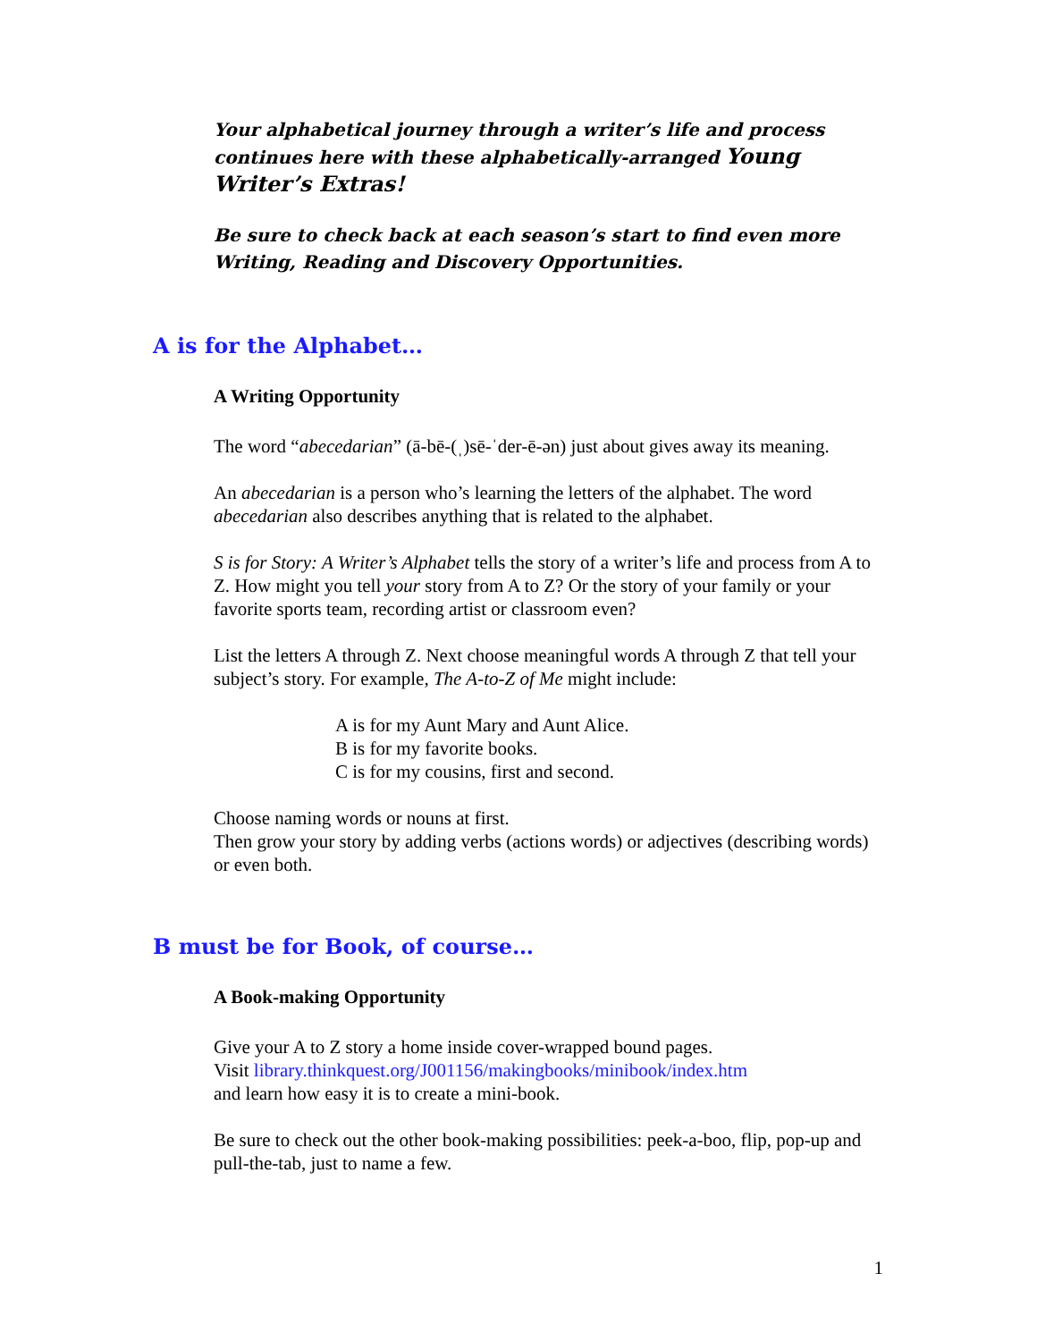Your alphabetical journey through a writer’s life and process continues here with these alphabetically-arranged Young Writer’s Extras!
Be sure to check back at each season’s start to find even more Writing, Reading and Discovery Opportunities.
A is for the Alphabet…
A Writing Opportunity
The word “abecedarian” (ā-bē-(ˌ)sē-ˈder-ē-ən) just about gives away its meaning.
An abecedarian is a person who’s learning the letters of the alphabet. The word abecedarian also describes anything that is related to the alphabet.
S is for Story: A Writer’s Alphabet tells the story of a writer’s life and process from A to Z. How might you tell your story from A to Z? Or the story of your family or your favorite sports team, recording artist or classroom even?
List the letters A through Z. Next choose meaningful words A through Z that tell your subject’s story. For example, The A-to-Z of Me might include:
A is for my Aunt Mary and Aunt Alice.
B is for my favorite books.
C is for my cousins, first and second.
Choose naming words or nouns at first.
Then grow your story by adding verbs (actions words) or adjectives (describing words) or even both.
B must be for Book, of course…
A Book-making Opportunity
Give your A to Z story a home inside cover-wrapped bound pages.
Visit library.thinkquest.org/J001156/makingbooks/minibook/index.htm
and learn how easy it is to create a mini-book.
Be sure to check out the other book-making possibilities: peek-a-boo, flip, pop-up and pull-the-tab, just to name a few.
1